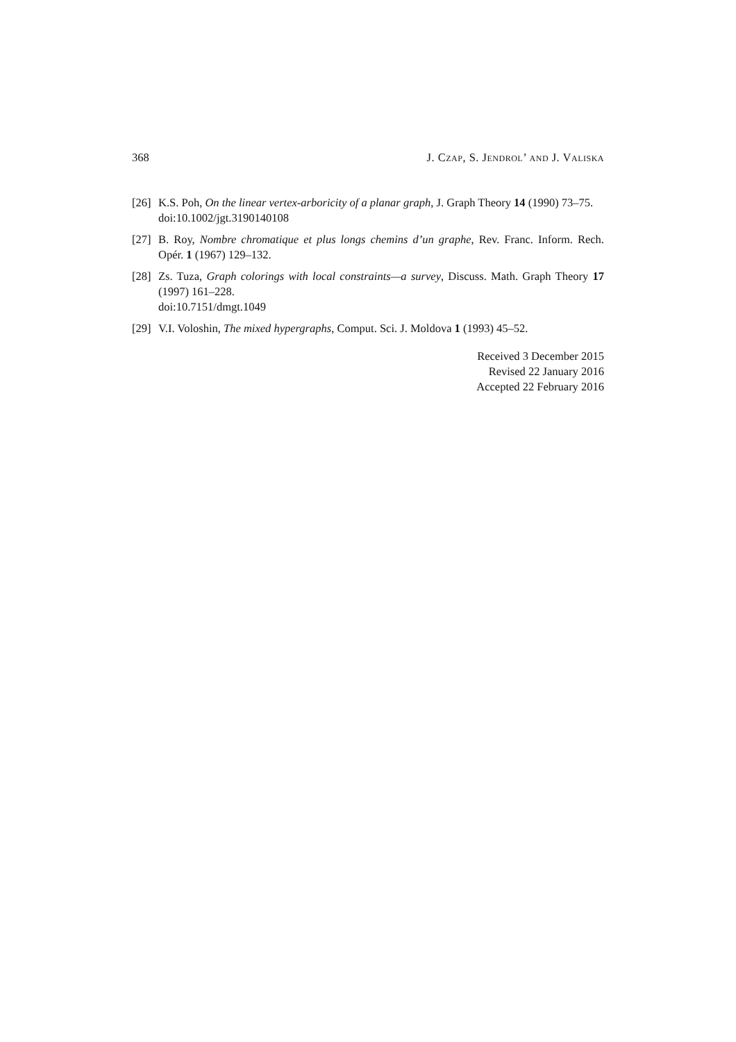368 J. Czap, S. Jendrol’ and J. Valiska
[26] K.S. Poh, On the linear vertex-arboricity of a planar graph, J. Graph Theory 14 (1990) 73–75.
doi:10.1002/jgt.3190140108
[27] B. Roy, Nombre chromatique et plus longs chemins d’un graphe, Rev. Franc. Inform. Rech. Opér. 1 (1967) 129–132.
[28] Zs. Tuza, Graph colorings with local constraints—a survey, Discuss. Math. Graph Theory 17 (1997) 161–228.
doi:10.7151/dmgt.1049
[29] V.I. Voloshin, The mixed hypergraphs, Comput. Sci. J. Moldova 1 (1993) 45–52.
Received 3 December 2015
Revised 22 January 2016
Accepted 22 February 2016